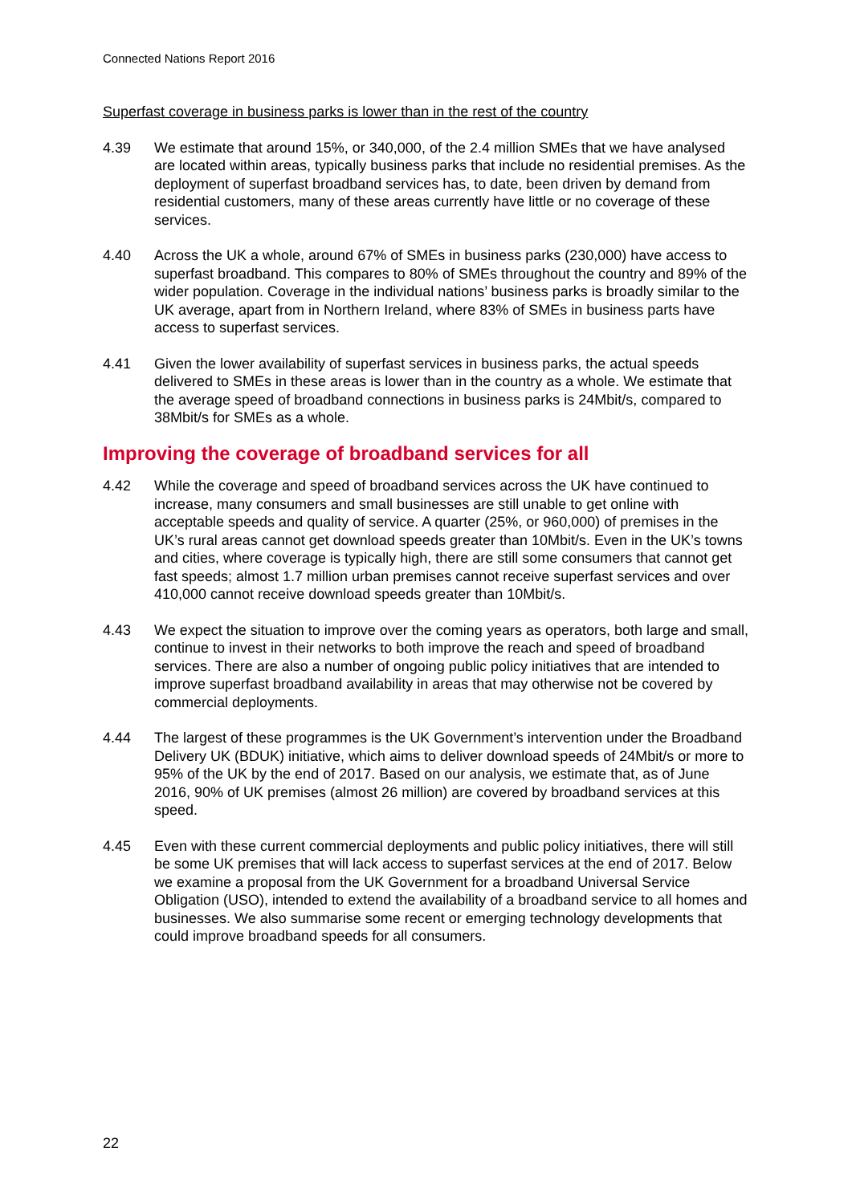Connected Nations Report 2016
Superfast coverage in business parks is lower than in the rest of the country
4.39 We estimate that around 15%, or 340,000, of the 2.4 million SMEs that we have analysed are located within areas, typically business parks that include no residential premises. As the deployment of superfast broadband services has, to date, been driven by demand from residential customers, many of these areas currently have little or no coverage of these services.
4.40 Across the UK a whole, around 67% of SMEs in business parks (230,000) have access to superfast broadband. This compares to 80% of SMEs throughout the country and 89% of the wider population. Coverage in the individual nations’ business parks is broadly similar to the UK average, apart from in Northern Ireland, where 83% of SMEs in business parts have access to superfast services.
4.41 Given the lower availability of superfast services in business parks, the actual speeds delivered to SMEs in these areas is lower than in the country as a whole. We estimate that the average speed of broadband connections in business parks is 24Mbit/s, compared to 38Mbit/s for SMEs as a whole.
Improving the coverage of broadband services for all
4.42 While the coverage and speed of broadband services across the UK have continued to increase, many consumers and small businesses are still unable to get online with acceptable speeds and quality of service. A quarter (25%, or 960,000) of premises in the UK’s rural areas cannot get download speeds greater than 10Mbit/s. Even in the UK’s towns and cities, where coverage is typically high, there are still some consumers that cannot get fast speeds; almost 1.7 million urban premises cannot receive superfast services and over 410,000 cannot receive download speeds greater than 10Mbit/s.
4.43 We expect the situation to improve over the coming years as operators, both large and small, continue to invest in their networks to both improve the reach and speed of broadband services. There are also a number of ongoing public policy initiatives that are intended to improve superfast broadband availability in areas that may otherwise not be covered by commercial deployments.
4.44 The largest of these programmes is the UK Government’s intervention under the Broadband Delivery UK (BDUK) initiative, which aims to deliver download speeds of 24Mbit/s or more to 95% of the UK by the end of 2017. Based on our analysis, we estimate that, as of June 2016, 90% of UK premises (almost 26 million) are covered by broadband services at this speed.
4.45 Even with these current commercial deployments and public policy initiatives, there will still be some UK premises that will lack access to superfast services at the end of 2017. Below we examine a proposal from the UK Government for a broadband Universal Service Obligation (USO), intended to extend the availability of a broadband service to all homes and businesses. We also summarise some recent or emerging technology developments that could improve broadband speeds for all consumers.
22